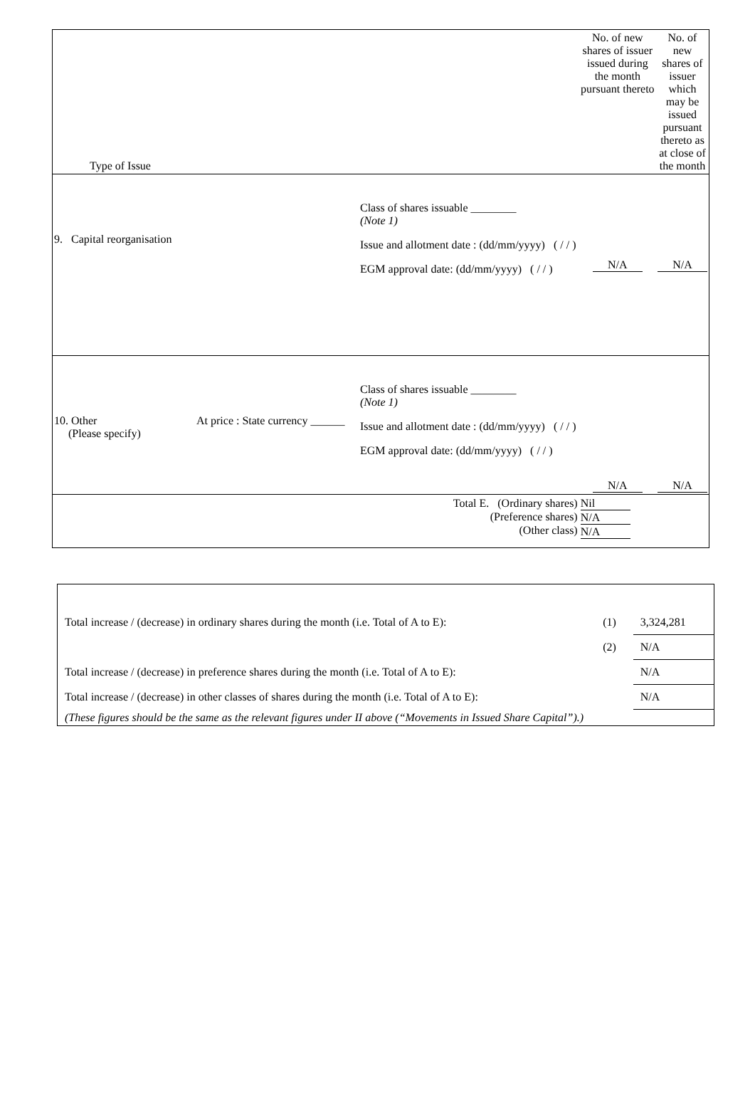| Type of Issue | No. of new shares of issuer issued during the month pursuant thereto | No. of new shares of issuer which may be issued pursuant thereto as at close of the month |
| 9. Capital reorganisation Class of shares issuable ________ (Note 1) Issue and allotment date : (dd/mm/yyyy) ( / / ) EGM approval date: (dd/mm/yyyy) ( / / ) | N/A | N/A |
| 10. Other (Please specify) At price : State currency ______ Class of shares issuable ________ (Note 1) Issue and allotment date : (dd/mm/yyyy) ( / / ) EGM approval date: (dd/mm/yyyy) ( / / ) | N/A | N/A |
| Total E. (Ordinary shares) (Preference shares) (Other class) | Nil N/A N/A | |
| Total increase / (decrease) in ordinary shares during the month (i.e. Total of A to E): | (1) | 3,324,281 |
| | (2) | N/A |
| Total increase / (decrease) in preference shares during the month (i.e. Total of A to E): | | N/A |
| Total increase / (decrease) in other classes of shares during the month (i.e. Total of A to E): | | N/A |
| (These figures should be the same as the relevant figures under II above (“Movements in Issued Share Capital”).) | | |